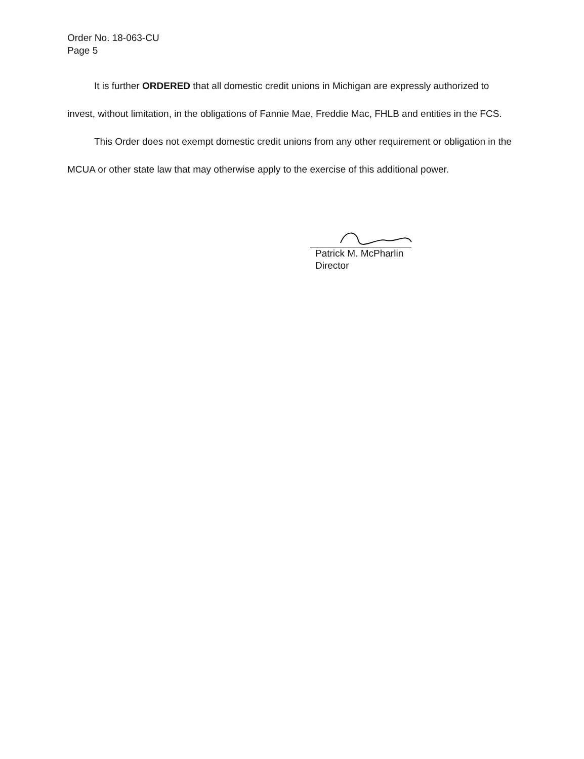Order No. 18-063-CU
Page 5
It is further ORDERED that all domestic credit unions in Michigan are expressly authorized to
invest, without limitation, in the obligations of Fannie Mae, Freddie Mac, FHLB and entities in the FCS.
This Order does not exempt domestic credit unions from any other requirement or obligation in the
MCUA or other state law that may otherwise apply to the exercise of this additional power.
Patrick M. McPharlin
Director